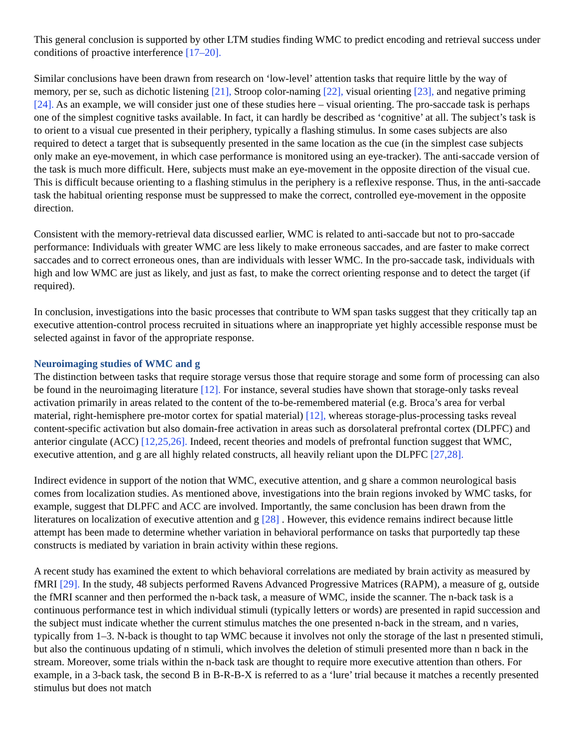This general conclusion is supported by other LTM studies finding WMC to predict encoding and retrieval success under conditions of proactive interference [17–20].
Similar conclusions have been drawn from research on ‘low-level’ attention tasks that require little by the way of memory, per se, such as dichotic listening [21], Stroop color-naming [22], visual orienting [23], and negative priming [24]. As an example, we will consider just one of these studies here – visual orienting. The pro-saccade task is perhaps one of the simplest cognitive tasks available. In fact, it can hardly be described as ‘cognitive’ at all. The subject’s task is to orient to a visual cue presented in their periphery, typically a flashing stimulus. In some cases subjects are also required to detect a target that is subsequently presented in the same location as the cue (in the simplest case subjects only make an eye-movement, in which case performance is monitored using an eye-tracker). The anti-saccade version of the task is much more difficult. Here, subjects must make an eye-movement in the opposite direction of the visual cue. This is difficult because orienting to a flashing stimulus in the periphery is a reflexive response. Thus, in the anti-saccade task the habitual orienting response must be suppressed to make the correct, controlled eye-movement in the opposite direction.
Consistent with the memory-retrieval data discussed earlier, WMC is related to anti-saccade but not to pro-saccade performance: Individuals with greater WMC are less likely to make erroneous saccades, and are faster to make correct saccades and to correct erroneous ones, than are individuals with lesser WMC. In the pro-saccade task, individuals with high and low WMC are just as likely, and just as fast, to make the correct orienting response and to detect the target (if required).
In conclusion, investigations into the basic processes that contribute to WM span tasks suggest that they critically tap an executive attention-control process recruited in situations where an inappropriate yet highly accessible response must be selected against in favor of the appropriate response.
Neuroimaging studies of WMC and g
The distinction between tasks that require storage versus those that require storage and some form of processing can also be found in the neuroimaging literature [12]. For instance, several studies have shown that storage-only tasks reveal activation primarily in areas related to the content of the to-be-remembered material (e.g. Broca’s area for verbal material, right-hemisphere pre-motor cortex for spatial material) [12], whereas storage-plus-processing tasks reveal content-specific activation but also domain-free activation in areas such as dorsolateral prefrontal cortex (DLPFC) and anterior cingulate (ACC) [12,25,26]. Indeed, recent theories and models of prefrontal function suggest that WMC, executive attention, and g are all highly related constructs, all heavily reliant upon the DLPFC [27,28].
Indirect evidence in support of the notion that WMC, executive attention, and g share a common neurological basis comes from localization studies. As mentioned above, investigations into the brain regions invoked by WMC tasks, for example, suggest that DLPFC and ACC are involved. Importantly, the same conclusion has been drawn from the literatures on localization of executive attention and g [28] . However, this evidence remains indirect because little attempt has been made to determine whether variation in behavioral performance on tasks that purportedly tap these constructs is mediated by variation in brain activity within these regions.
A recent study has examined the extent to which behavioral correlations are mediated by brain activity as measured by fMRI [29]. In the study, 48 subjects performed Ravens Advanced Progressive Matrices (RAPM), a measure of g, outside the fMRI scanner and then performed the n-back task, a measure of WMC, inside the scanner. The n-back task is a continuous performance test in which individual stimuli (typically letters or words) are presented in rapid succession and the subject must indicate whether the current stimulus matches the one presented n-back in the stream, and n varies, typically from 1–3. N-back is thought to tap WMC because it involves not only the storage of the last n presented stimuli, but also the continuous updating of n stimuli, which involves the deletion of stimuli presented more than n back in the stream. Moreover, some trials within the n-back task are thought to require more executive attention than others. For example, in a 3-back task, the second B in B-R-B-X is referred to as a ‘lure’ trial because it matches a recently presented stimulus but does not match